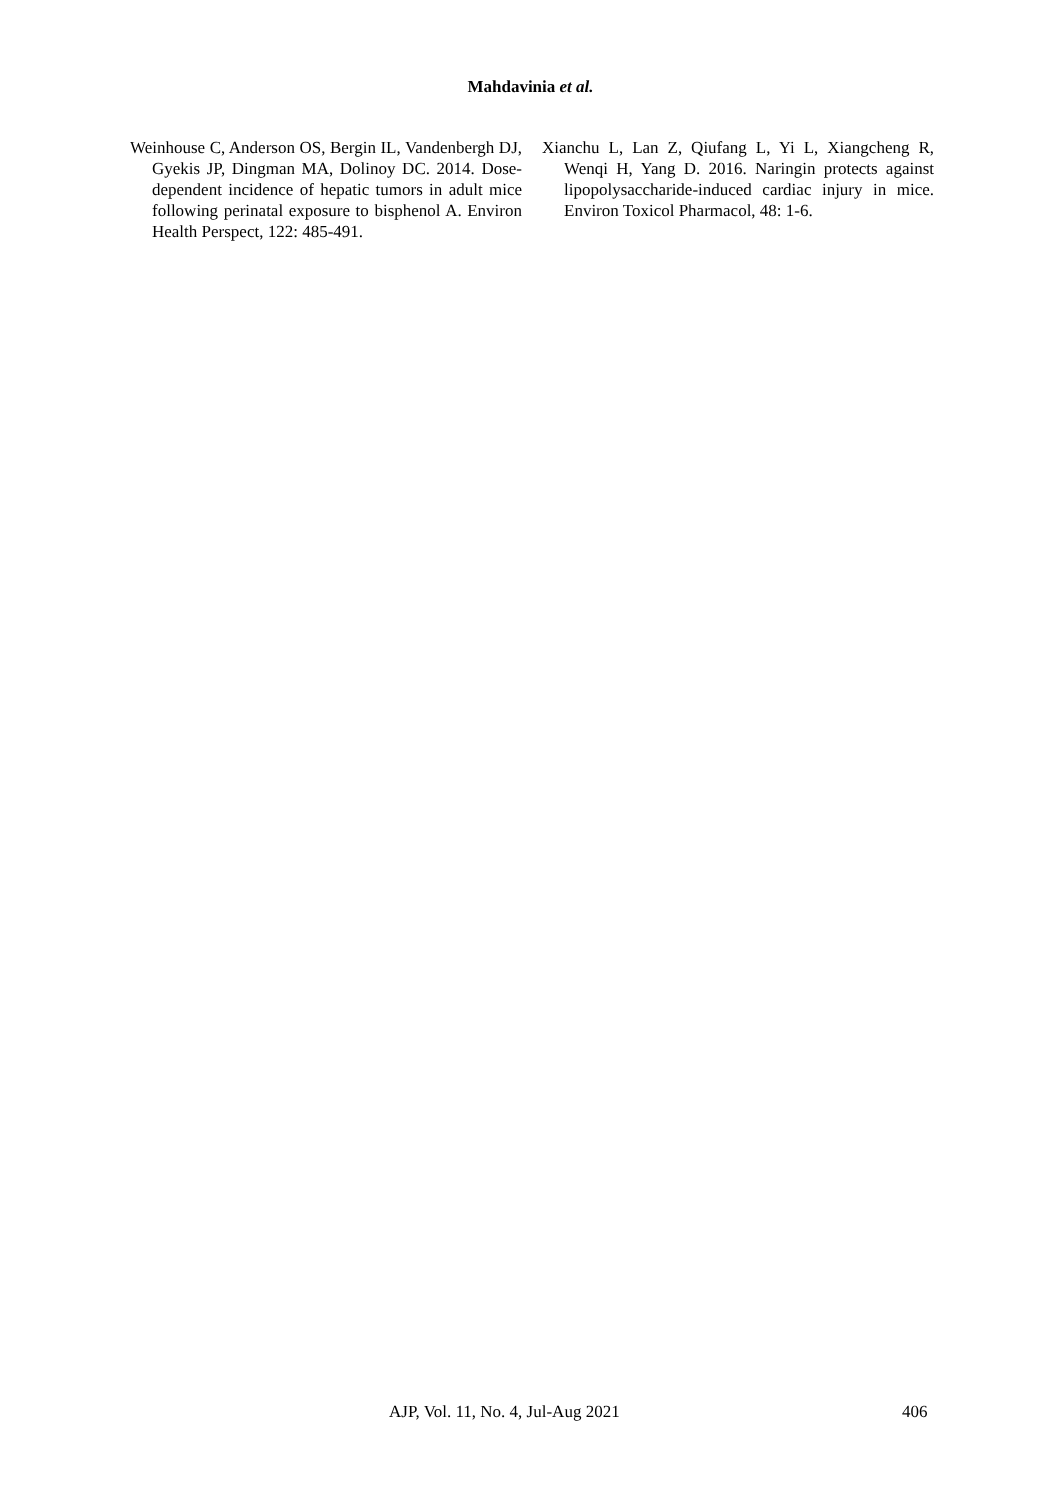Mahdavinia et al.
Weinhouse C, Anderson OS, Bergin IL, Vandenbergh DJ, Gyekis JP, Dingman MA, Dolinoy DC. 2014. Dose-dependent incidence of hepatic tumors in adult mice following perinatal exposure to bisphenol A. Environ Health Perspect, 122: 485-491.
Xianchu L, Lan Z, Qiufang L, Yi L, Xiangcheng R, Wenqi H, Yang D. 2016. Naringin protects against lipopolysaccharide-induced cardiac injury in mice. Environ Toxicol Pharmacol, 48: 1-6.
AJP, Vol. 11, No. 4, Jul-Aug 2021 406